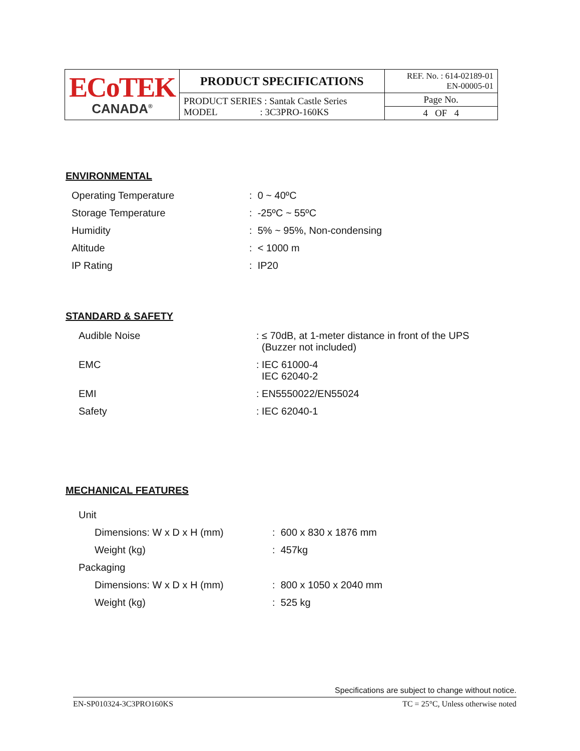| ECoTEK CANADA<sup>®</sup> | PRODUCT SPECIFICATIONS | REF. No. : 614-02189-01 EN-00005-01 |
| | PRODUCT SERIES : Santak Castle Series MODEL : 3C3PRO-160KS | Page No. |
| | | 4 OF 4 |
ENVIRONMENTAL
| Operating Temperature | : 0 ~ 40ºC |
| Storage Temperature | : -25ºC ~ 55ºC |
| Humidity | : 5% ~ 95%, Non-condensing |
| Altitude | : < 1000 m |
| IP Rating | : IP20 |
STANDARD & SAFETY
| Audible Noise | : ≤ 70dB, at 1-meter distance in front of the UPS (Buzzer not included) |
| EMC | : IEC 61000-4 IEC 62040-2 |
| EMI | : EN5550022/EN55024 |
| Safety | : IEC 62040-1 |
MECHANICAL FEATURES
| Unit | |
| Dimensions: W x D x H (mm) | : 600 x 830 x 1876 mm |
| Weight (kg) | : 457kg |
| Packaging | |
| Dimensions: W x D x H (mm) | : 800 x 1050 x 2040 mm |
| Weight (kg) | : 525 kg |
Specifications are subject to change without notice.
EN-SP010324-3C3PRO160KS TC = 25°C, Unless otherwise noted